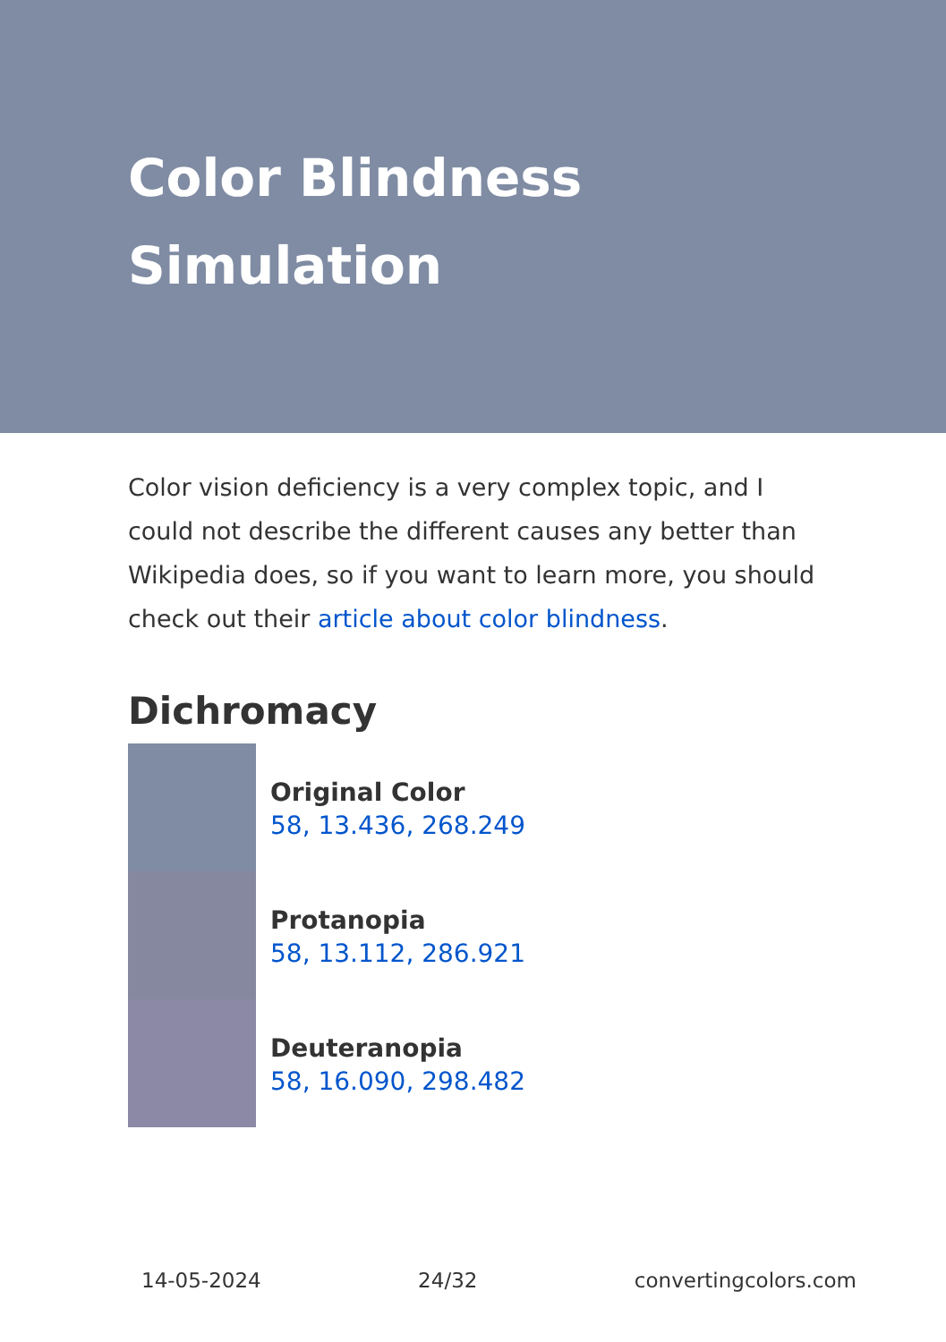Color Blindness Simulation
Color vision deficiency is a very complex topic, and I could not describe the different causes any better than Wikipedia does, so if you want to learn more, you should check out their article about color blindness.
Dichromacy
Original Color
58, 13.436, 268.249
Protanopia
58, 13.112, 286.921
Deuteranopia
58, 16.090, 298.482
14-05-2024 24/32 convertingcolors.com